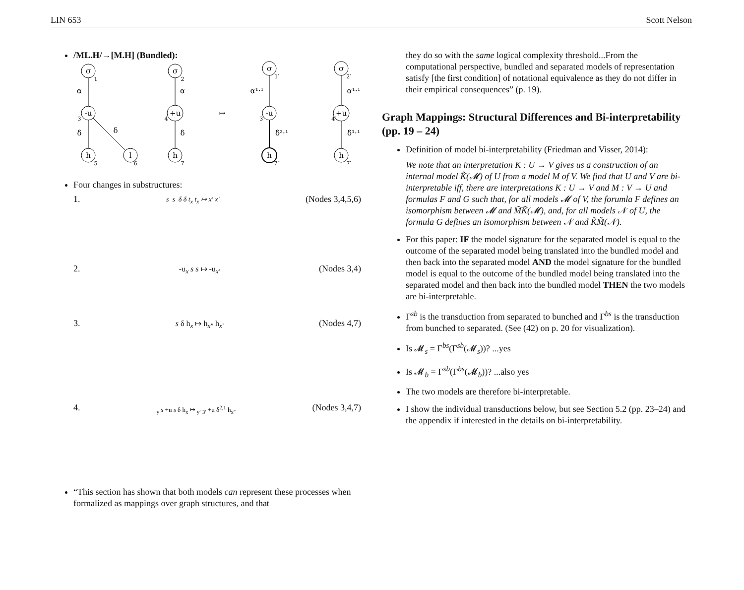LIN 653 Scott Nelson
/ML.H/→[M.H] (Bundled):
σ
-u
h
l
σ
+u
h
σ
-u
h
σ
+u
h
α
δ
δ
α
δ
α¹·¹
δ²·¹
α¹·¹
δ¹·¹
↦
1
2
1′
2′
3
4
3′
4′
5
6
7
7″
7′
Four changes in substructures:
1. s s δ δ t<sub>x</sub> t<sub>x</sub> ↦ x′ x′ (Nodes 3,4,5,6)
2. -u<sub>x</sub> s s ↦ -u<sub>x′</sub> (Nodes 3,4)
3. s δ h<sub>x</sub> ↦ h<sub>x″</sub> h<sub>x′</sub> (Nodes 4,7)
4. <sub>y</sub> s +u s δ h<sub>x</sub> ↦ <sub>y′</sub> <sub>3′</sub> +u δ<sup>2,1</sup> h<sub>x″</sub> (Nodes 3,4,7)
“This section has shown that both models can represent these processes when formalized as mappings over graph structures, and that
they do so with the same logical complexity threshold...From the computational perspective, bundled and separated models of representation satisfy [the first condition] of notational equivalence as they do not differ in their empirical consequences” (p. 19).
Graph Mappings: Structural Differences and Bi-interpretability (pp. 19 – 24)
Definition of model bi-interpretability (Friedman and Visser, 2014):
We note that an interpretation K : U → V gives us a construction of an internal model K̃(𝓜) of U from a model M of V. We find that U and V are bi-interpretable iff, there are interpretations K : U → V and M : V → U and formulas F and G such that, for all models 𝓜 of V, the forumla F defines an isomorphism between 𝓜 and M̃K̃(𝓜), and, for all models 𝒩 of U, the formula G defines an isomorphism between 𝒩 and K̃M̃(𝒩).
For this paper: IF the model signature for the separated model is equal to the outcome of the separated model being translated into the bundled model and then back into the separated model AND the model signature for the bundled model is equal to the outcome of the bundled model being translated into the separated model and then back into the bundled model THEN the two models are bi-interpretable.
Γ<sup>sb</sup> is the transduction from separated to bunched and Γ<sup>bs</sup> is the transduction from bunched to separated. (See (42) on p. 20 for visualization).
Is 𝓜<sub>s</sub> = Γ<sup>bs</sup>(Γ<sup>sb</sup>(𝓜<sub>s</sub>))? ...yes
Is 𝓜<sub>b</sub> = Γ<sup>sb</sup>(Γ<sup>bs</sup>(𝓜<sub>b</sub>))? ...also yes
The two models are therefore bi-interpretable.
I show the individual transductions below, but see Section 5.2 (pp. 23–24) and the appendix if interested in the details on bi-interpretability.